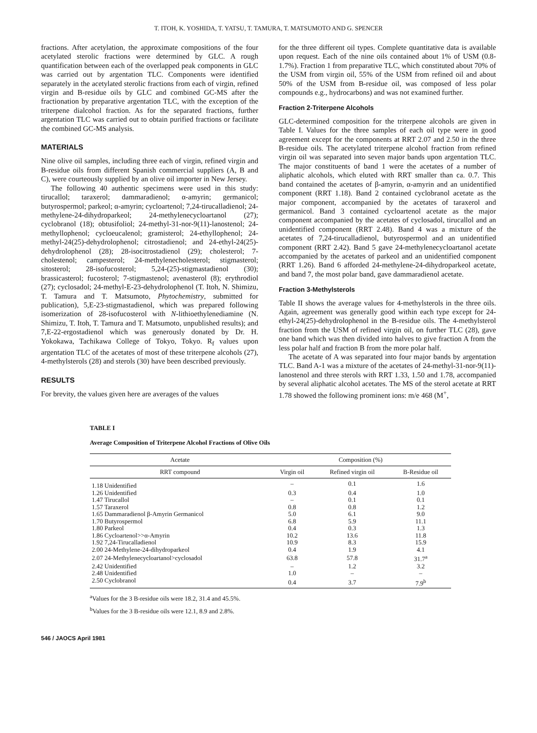T. ITOH, K. YOSHIDA, T. YATSU, T. TAMURA, T. MATSUMOTO AND G. SPENCER
fractions. After acetylation, the approximate compositions of the four acetylated sterolic fractions were determined by GLC. A rough quantification between each of the overlapped peak components in GLC was carried out by argentation TLC. Components were identified separately in the acetylated sterolic fractions from each of virgin, refined virgin and B-residue oils by GLC and combined GC-MS after the fractionation by preparative argentation TLC, with the exception of the triterpene dialcohol fraction. As for the separated fractions, further argentation TLC was carried out to obtain purified fractions or facilitate the combined GC-MS analysis.
MATERIALS
Nine olive oil samples, including three each of virgin, refined virgin and B-residue oils from different Spanish commercial suppliers (A, B and C), were courteously supplied by an olive oil importer in New Jersey.
The following 40 authentic specimens were used in this study: tirucallol; taraxerol; dammaradienol; α-amyrin; germanicol; butyrospermol; parkeol; α-amyrin; cycloartenol; 7,24-tirucalladienol; 24-methylene-24-dihydroparkeol; 24-methylenecycloartanol (27); cyclobranol (18); obtusifoliol; 24-methyl-31-nor-9(11)-lanostenol; 24-methyllophenol; cycloeucalenol; gramisterol; 24-ethyllophenol; 24-methyl-24(25)-dehydrolophenol; citrostadienol; and 24-ethyl-24(25)-dehydrolophenol (28); 28-isocitrostadienol (29); cholesterol; 7-cholestenol; campesterol; 24-methylenecholesterol; stigmasterol; sitosterol; 28-isofucosterol; 5,24-(25)-stigmastadienol (30); brassicasterol; fucosterol; 7-stigmastenol; avenasterol (8); erythrodiol (27); cyclosadol; 24-methyl-E-23-dehydrolophenol (T. Itoh, N. Shimizu, T. Tamura and T. Matsumoto, Phytochemistry, submitted for publication), 5,E-23-stigmastadienol, which was prepared following isomerization of 28-isofucosterol with N-lithioethylenediamine (N. Shimizu, T. Itoh, T. Tamura and T. Matsumoto, unpublished results); and 7,E-22-ergostadienol which was generously donated by Dr. H. Yokokawa, Tachikawa College of Tokyo, Tokyo. R<sub>f</sub> values upon argentation TLC of the acetates of most of these triterpene alcohols (27), 4-methylsterols (28) and sterols (30) have been described previously.
RESULTS
For brevity, the values given here are averages of the values
for the three different oil types. Complete quantitative data is available upon request. Each of the nine oils contained about 1% of USM (0.8-1.7%). Fraction 1 from preparative TLC, which constituted about 70% of the USM from virgin oil, 55% of the USM from refined oil and about 50% of the USM from B-residue oil, was composed of less polar compounds e.g., hydrocarbons) and was not examined further.
Fraction 2-Triterpene Alcohols
GLC-determined composition for the triterpene alcohols are given in Table I. Values for the three samples of each oil type were in good agreement except for the components at RRT 2.07 and 2.50 in the three B-residue oils. The acetylated triterpene alcohol fraction from refined virgin oil was separated into seven major bands upon argentation TLC. The major constituents of band 1 were the acetates of a number of aliphatic alcohols, which eluted with RRT smaller than ca. 0.7. This band contained the acetates of β-amyrin, α-amyrin and an unidentified component (RRT 1.18). Band 2 contained cyclobranol acetate as the major component, accompanied by the acetates of taraxerol and germanicol. Band 3 contained cycloartenol acetate as the major component accompanied by the acetates of cyclosadol, tirucallol and an unidentified component (RRT 2.48). Band 4 was a mixture of the acetates of 7,24-tirucalladienol, butyrospermol and an unidentified component (RRT 2.42). Band 5 gave 24-methylenecycloartanol acetate accompanied by the acetates of parkeol and an unidentified component (RRT 1.26). Band 6 afforded 24-methylene-24-dihydroparkeol acetate, and band 7, the most polar band, gave dammaradienol acetate.
Fraction 3-Methylsterols
Table II shows the average values for 4-methylsterols in the three oils. Again, agreement was generally good within each type except for 24-ethyl-24(25)-dehydrolophenol in the B-residue oils. The 4-methylsterol fraction from the USM of refined virgin oil, on further TLC (28), gave one band which was then divided into halves to give fraction A from the less polar half and fraction B from the more polar half.
The acetate of A was separated into four major bands by argentation TLC. Band A-1 was a mixture of the acetates of 24-methyl-31-nor-9(11)-lanostenol and three sterols with RRT 1.33, 1.50 and 1.78, accompanied by several aliphatic alcohol acetates. The MS of the sterol acetate at RRT 1.78 showed the following prominent ions: m/e 468 (M<sup>+</sup>,
TABLE I
Average Composition of Triterpene Alcohol Fractions of Olive Oils
| Acetate | Composition (%) | | |
| --- | --- | --- | --- |
| RRT compound | Virgin oil | Refined virgin oil | B-Residue oil |
| 1.18 Unidentified | – | 0.1 | 1.6 |
| 1.26 Unidentified | 0.3 | 0.4 | 1.0 |
| 1.47 Tirucallol | – | 0.1 | 0.1 |
| 1.57 Taraxerol | 0.8 | 0.8 | 1.2 |
| 1.65 Dammaradienol β-Amyrin Germanicol | 5.0 | 6.1 | 9.0 |
| 1.70 Butyrospermol | 6.8 | 5.9 | 11.1 |
| 1.80 Parkeol | 0.4 | 0.3 | 1.3 |
| 1.86 Cycloartenol>>α-Amyrin | 10.2 | 13.6 | 11.8 |
| 1.92 7,24-Tirucalladienol | 10.9 | 8.3 | 15.9 |
| 2.00 24-Methylene-24-dihydroparkeol | 0.4 | 1.9 | 4.1 |
| 2.07 24-Methylenecycloartanol>cyclosadol | 63.8 | 57.8 | 31.7<sup>a</sup> |
| 2.42 Unidentified | – | 1.2 | 3.2 |
| 2.48 Unidentified | 1.0 | – | – |
| 2.50 Cyclobranol | 0.4 | 3.7 | 7.9<sup>b</sup> |
<sup>a</sup> Values for the 3 B-residue oils were 18.2, 31.4 and 45.5%.
<sup>b</sup> Values for the 3 B-residue oils were 12.1, 8.9 and 2.8%.
546 / JAOCS April 1981